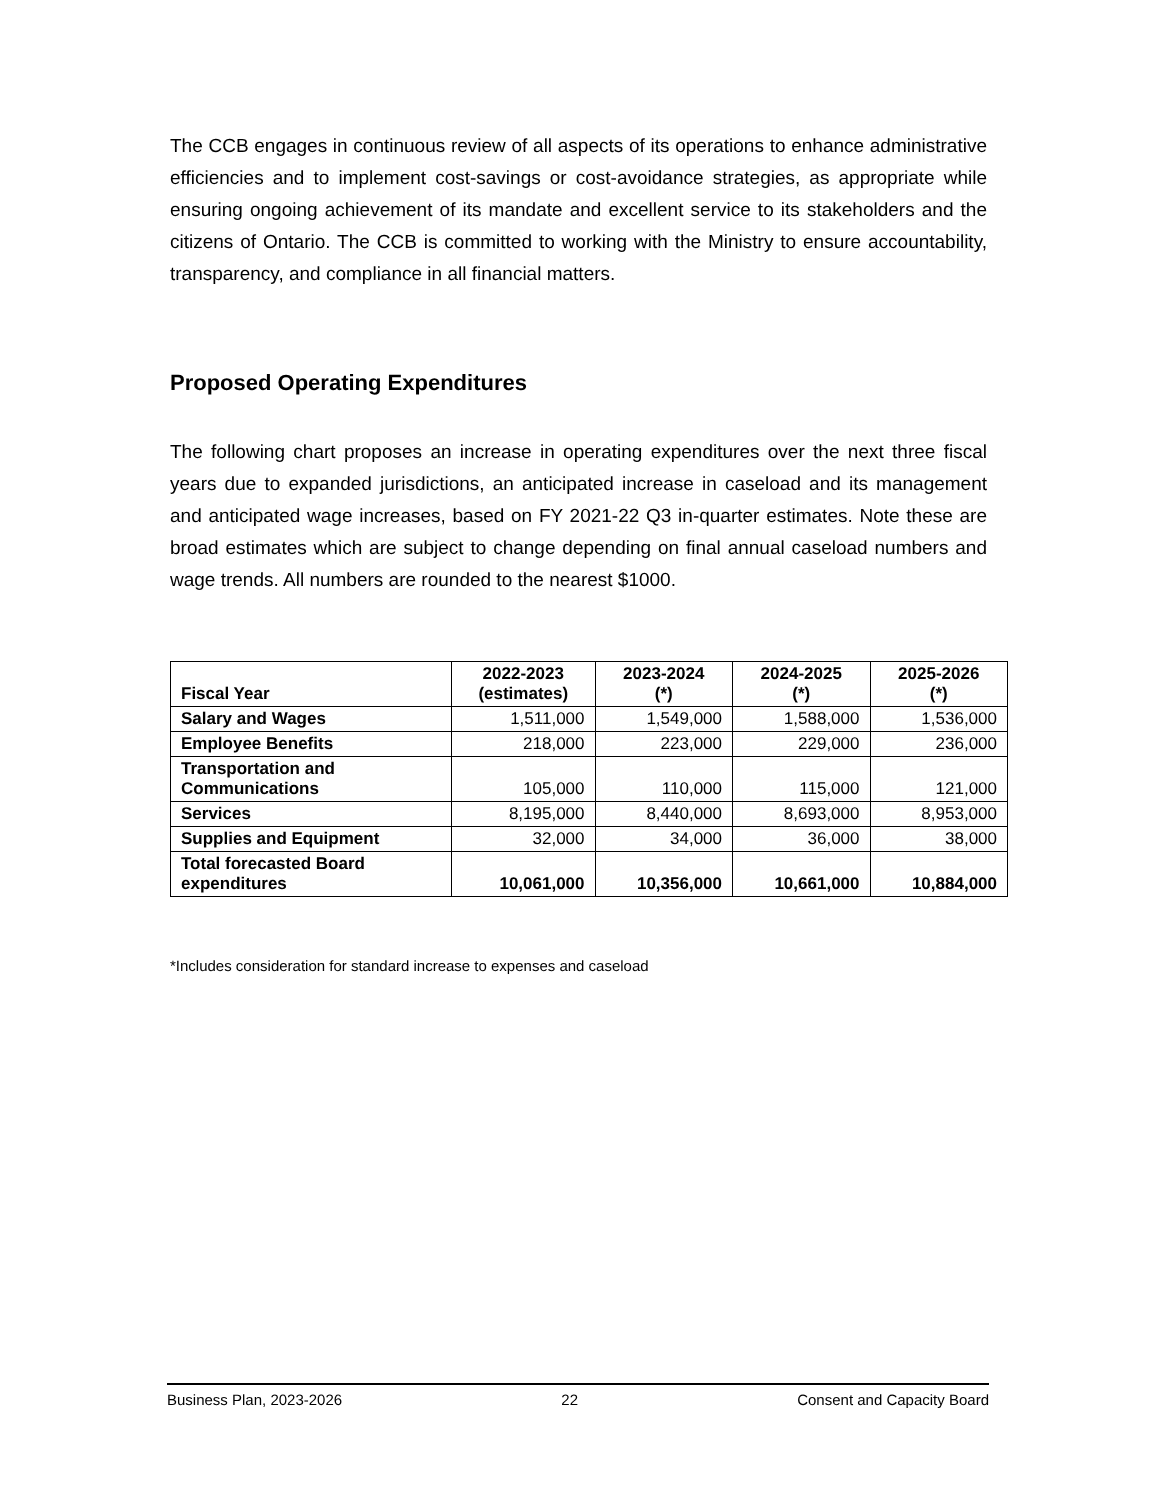The CCB engages in continuous review of all aspects of its operations to enhance administrative efficiencies and to implement cost-savings or cost-avoidance strategies, as appropriate while ensuring ongoing achievement of its mandate and excellent service to its stakeholders and the citizens of Ontario. The CCB is committed to working with the Ministry to ensure accountability, transparency, and compliance in all financial matters.
Proposed Operating Expenditures
The following chart proposes an increase in operating expenditures over the next three fiscal years due to expanded jurisdictions, an anticipated increase in caseload and its management and anticipated wage increases, based on FY 2021-22 Q3 in-quarter estimates. Note these are broad estimates which are subject to change depending on final annual caseload numbers and wage trends. All numbers are rounded to the nearest $1000.
| Fiscal Year | 2022-2023 (estimates) | 2023-2024 (*) | 2024-2025 (*) | 2025-2026 (*) |
| --- | --- | --- | --- | --- |
| Salary and Wages | 1,511,000 | 1,549,000 | 1,588,000 | 1,536,000 |
| Employee Benefits | 218,000 | 223,000 | 229,000 | 236,000 |
| Transportation and Communications | 105,000 | 110,000 | 115,000 | 121,000 |
| Services | 8,195,000 | 8,440,000 | 8,693,000 | 8,953,000 |
| Supplies and Equipment | 32,000 | 34,000 | 36,000 | 38,000 |
| Total forecasted Board expenditures | 10,061,000 | 10,356,000 | 10,661,000 | 10,884,000 |
*Includes consideration for standard increase to expenses and caseload
Business Plan, 2023-2026 22 Consent and Capacity Board